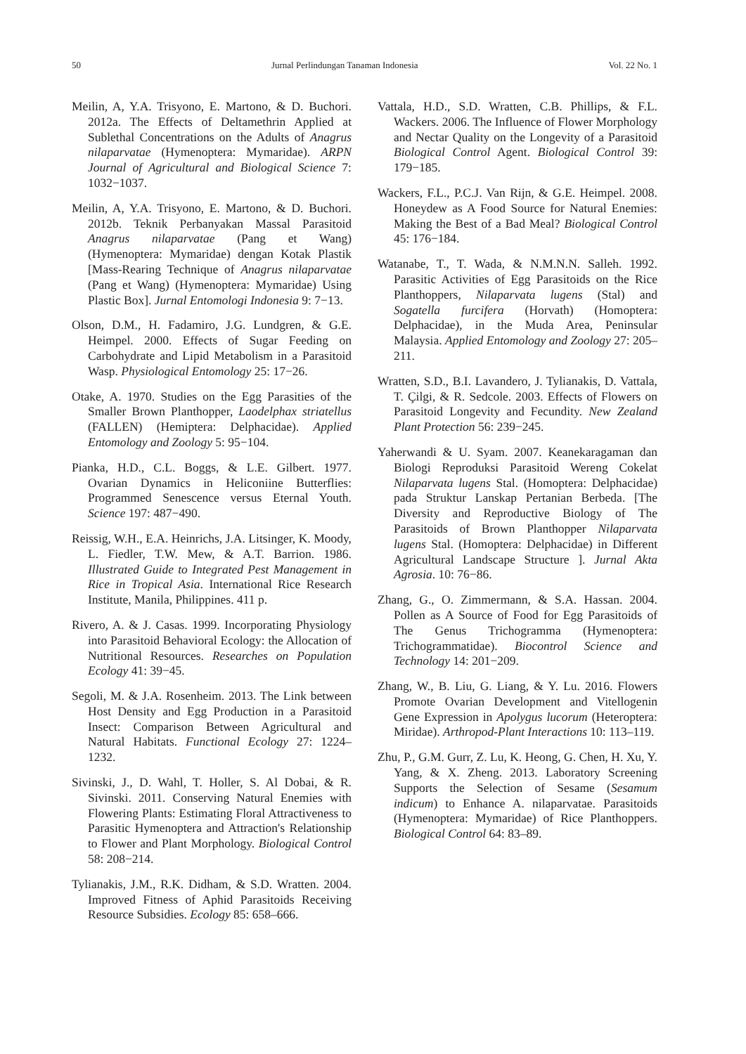50 Jurnal Perlindungan Tanaman Indonesia Vol. 22 No. 1
Meilin, A, Y.A. Trisyono, E. Martono, & D. Buchori. 2012a. The Effects of Deltamethrin Applied at Sublethal Concentrations on the Adults of Anagrus nilaparvatae (Hymenoptera: Mymaridae). ARPN Journal of Agricultural and Biological Science 7: 1032−1037.
Meilin, A, Y.A. Trisyono, E. Martono, & D. Buchori. 2012b. Teknik Perbanyakan Massal Parasitoid Anagrus nilaparvatae (Pang et Wang) (Hymenoptera: Mymaridae) dengan Kotak Plastik [Mass-Rearing Technique of Anagrus nilaparvatae (Pang et Wang) (Hymenoptera: Mymaridae) Using Plastic Box]. Jurnal Entomologi Indonesia 9: 7−13.
Olson, D.M., H. Fadamiro, J.G. Lundgren, & G.E. Heimpel. 2000. Effects of Sugar Feeding on Carbohydrate and Lipid Metabolism in a Parasitoid Wasp. Physiological Entomology 25: 17−26.
Otake, A. 1970. Studies on the Egg Parasities of the Smaller Brown Planthopper, Laodelphax striatellus (FALLEN) (Hemiptera: Delphacidae). Applied Entomology and Zoology 5: 95−104.
Pianka, H.D., C.L. Boggs, & L.E. Gilbert. 1977. Ovarian Dynamics in Heliconiine Butterflies: Programmed Senescence versus Eternal Youth. Science 197: 487−490.
Reissig, W.H., E.A. Heinrichs, J.A. Litsinger, K. Moody, L. Fiedler, T.W. Mew, & A.T. Barrion. 1986. Illustrated Guide to Integrated Pest Management in Rice in Tropical Asia. International Rice Research Institute, Manila, Philippines. 411 p.
Rivero, A. & J. Casas. 1999. Incorporating Physiology into Parasitoid Behavioral Ecology: the Allocation of Nutritional Resources. Researches on Population Ecology 41: 39−45.
Segoli, M. & J.A. Rosenheim. 2013. The Link between Host Density and Egg Production in a Parasitoid Insect: Comparison Between Agricultural and Natural Habitats. Functional Ecology 27: 1224–1232.
Sivinski, J., D. Wahl, T. Holler, S. Al Dobai, & R. Sivinski. 2011. Conserving Natural Enemies with Flowering Plants: Estimating Floral Attractiveness to Parasitic Hymenoptera and Attraction's Relationship to Flower and Plant Morphology. Biological Control 58: 208−214.
Tylianakis, J.M., R.K. Didham, & S.D. Wratten. 2004. Improved Fitness of Aphid Parasitoids Receiving Resource Subsidies. Ecology 85: 658–666.
Vattala, H.D., S.D. Wratten, C.B. Phillips, & F.L. Wackers. 2006. The Influence of Flower Morphology and Nectar Quality on the Longevity of a Parasitoid Biological Control Agent. Biological Control 39: 179−185.
Wackers, F.L., P.C.J. Van Rijn, & G.E. Heimpel. 2008. Honeydew as A Food Source for Natural Enemies: Making the Best of a Bad Meal? Biological Control 45: 176−184.
Watanabe, T., T. Wada, & N.M.N.N. Salleh. 1992. Parasitic Activities of Egg Parasitoids on the Rice Planthoppers, Nilaparvata lugens (Stal) and Sogatella furcifera (Horvath) (Homoptera: Delphacidae), in the Muda Area, Peninsular Malaysia. Applied Entomology and Zoology 27: 205–211.
Wratten, S.D., B.I. Lavandero, J. Tylianakis, D. Vattala, T. Çilgi, & R. Sedcole. 2003. Effects of Flowers on Parasitoid Longevity and Fecundity. New Zealand Plant Protection 56: 239−245.
Yaherwandi & U. Syam. 2007. Keanekaragaman dan Biologi Reproduksi Parasitoid Wereng Cokelat Nilaparvata lugens Stal. (Homoptera: Delphacidae) pada Struktur Lanskap Pertanian Berbeda. [The Diversity and Reproductive Biology of The Parasitoids of Brown Planthopper Nilaparvata lugens Stal. (Homoptera: Delphacidae) in Different Agricultural Landscape Structure ]. Jurnal Akta Agrosia. 10: 76−86.
Zhang, G., O. Zimmermann, & S.A. Hassan. 2004. Pollen as A Source of Food for Egg Parasitoids of The Genus Trichogramma (Hymenoptera: Trichogrammatidae). Biocontrol Science and Technology 14: 201−209.
Zhang, W., B. Liu, G. Liang, & Y. Lu. 2016. Flowers Promote Ovarian Development and Vitellogenin Gene Expression in Apolygus lucorum (Heteroptera: Miridae). Arthropod-Plant Interactions 10: 113–119.
Zhu, P., G.M. Gurr, Z. Lu, K. Heong, G. Chen, H. Xu, Y. Yang, & X. Zheng. 2013. Laboratory Screening Supports the Selection of Sesame (Sesamum indicum) to Enhance A. nilaparvatae. Parasitoids (Hymenoptera: Mymaridae) of Rice Planthoppers. Biological Control 64: 83–89.